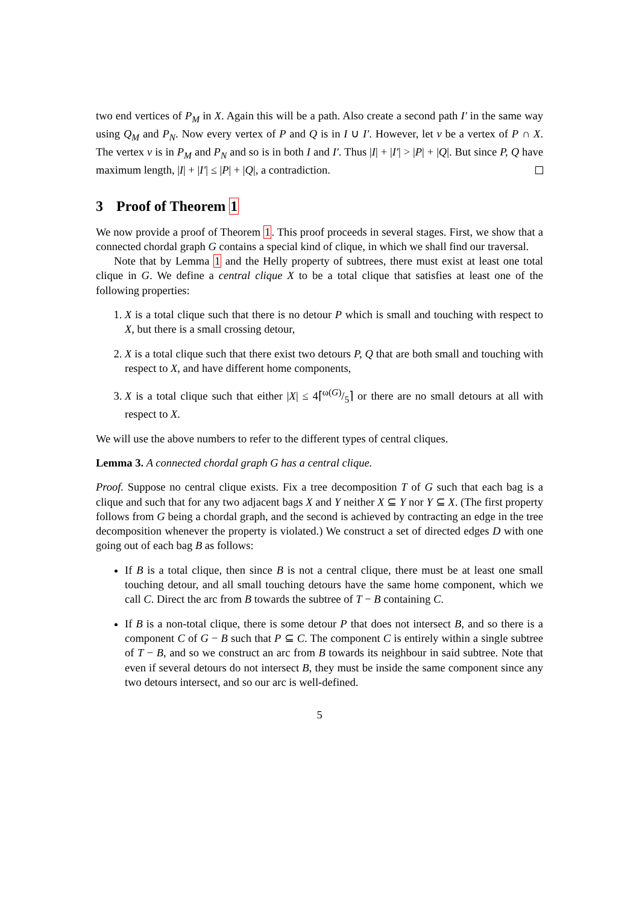two end vertices of P<sub>M</sub> in X. Again this will be a path. Also create a second path I′ in the same way using Q<sub>M</sub> and P<sub>N</sub>. Now every vertex of P and Q is in I ∪ I′. However, let v be a vertex of P ∩ X. The vertex v is in P<sub>M</sub> and P<sub>N</sub> and so is in both I and I′. Thus |I| + |I′| > |P| + |Q|. But since P, Q have maximum length, |I| + |I′| ≤ |P| + |Q|, a contradiction.
3 Proof of Theorem 1
We now provide a proof of Theorem 1. This proof proceeds in several stages. First, we show that a connected chordal graph G contains a special kind of clique, in which we shall find our traversal.
Note that by Lemma 1 and the Helly property of subtrees, there must exist at least one total clique in G. We define a central clique X to be a total clique that satisfies at least one of the following properties:
1. X is a total clique such that there is no detour P which is small and touching with respect to X, but there is a small crossing detour,
2. X is a total clique such that there exist two detours P, Q that are both small and touching with respect to X, and have different home components,
3. X is a total clique such that either |X| ≤ 4⌈ω(G)/5⌉ or there are no small detours at all with respect to X.
We will use the above numbers to refer to the different types of central cliques.
Lemma 3. A connected chordal graph G has a central clique.
Proof. Suppose no central clique exists. Fix a tree decomposition T of G such that each bag is a clique and such that for any two adjacent bags X and Y neither X ⊆ Y nor Y ⊆ X. (The first property follows from G being a chordal graph, and the second is achieved by contracting an edge in the tree decomposition whenever the property is violated.) We construct a set of directed edges D with one going out of each bag B as follows:
If B is a total clique, then since B is not a central clique, there must be at least one small touching detour, and all small touching detours have the same home component, which we call C. Direct the arc from B towards the subtree of T − B containing C.
If B is a non-total clique, there is some detour P that does not intersect B, and so there is a component C of G − B such that P ⊆ C. The component C is entirely within a single subtree of T − B, and so we construct an arc from B towards its neighbour in said subtree. Note that even if several detours do not intersect B, they must be inside the same component since any two detours intersect, and so our arc is well-defined.
5